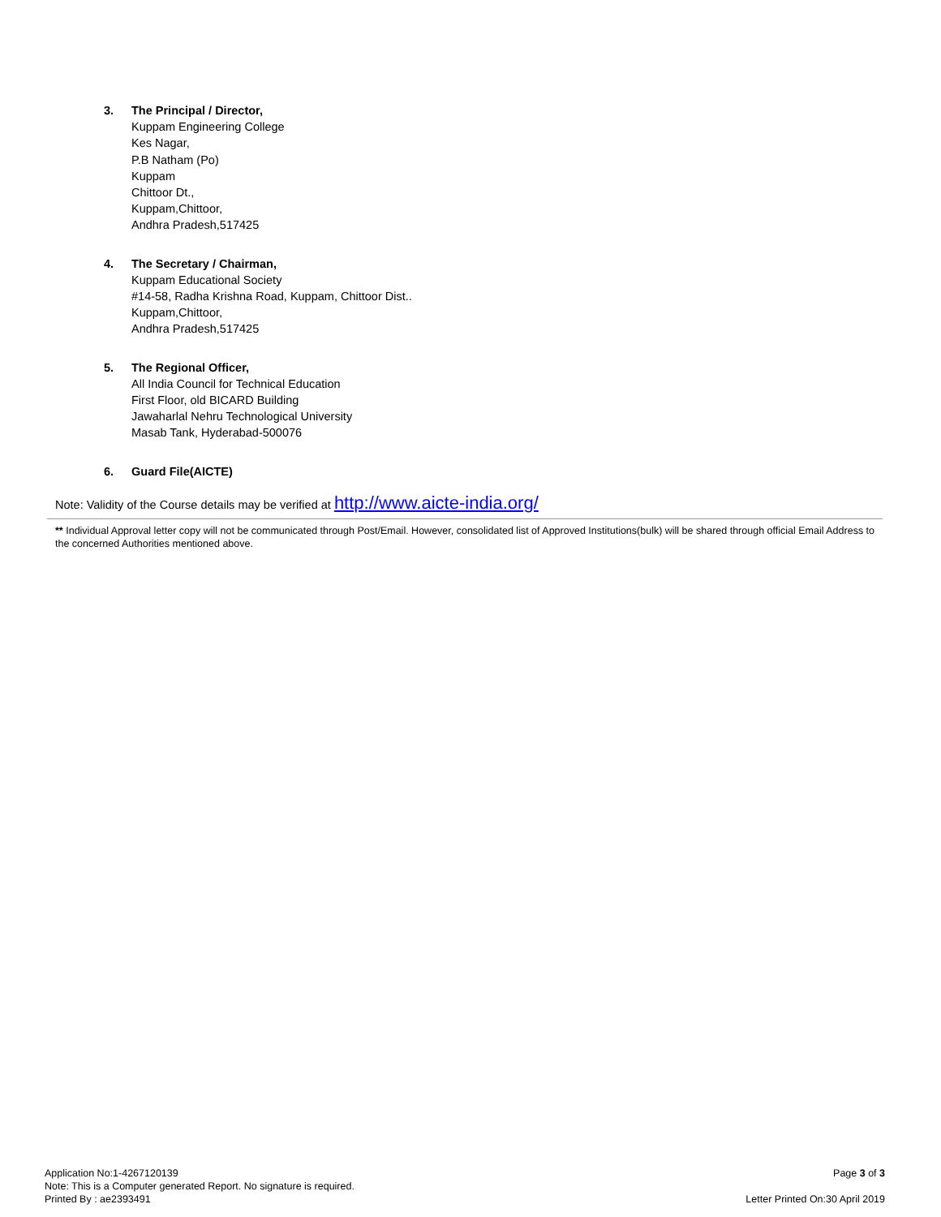3. The Principal / Director,
Kuppam Engineering College
Kes Nagar,
P.B Natham (Po)
Kuppam
Chittoor Dt.,
Kuppam,Chittoor,
Andhra Pradesh,517425
4. The Secretary / Chairman,
Kuppam Educational Society
#14-58, Radha Krishna Road, Kuppam, Chittoor Dist..
Kuppam,Chittoor,
Andhra Pradesh,517425
5. The Regional Officer,
All India Council for Technical Education
First Floor, old BICARD Building
Jawaharlal Nehru Technological University
Masab Tank, Hyderabad-500076
6. Guard File(AICTE)
Note: Validity of the Course details may be verified at http://www.aicte-india.org/
** Individual Approval letter copy will not be communicated through Post/Email. However, consolidated list of Approved Institutions(bulk) will be shared through official Email Address to the concerned Authorities mentioned above.
Application No:1-4267120139
Note: This is a Computer generated Report. No signature is required.
Printed By : ae2393491
Page 3 of 3
Letter Printed On:30 April 2019